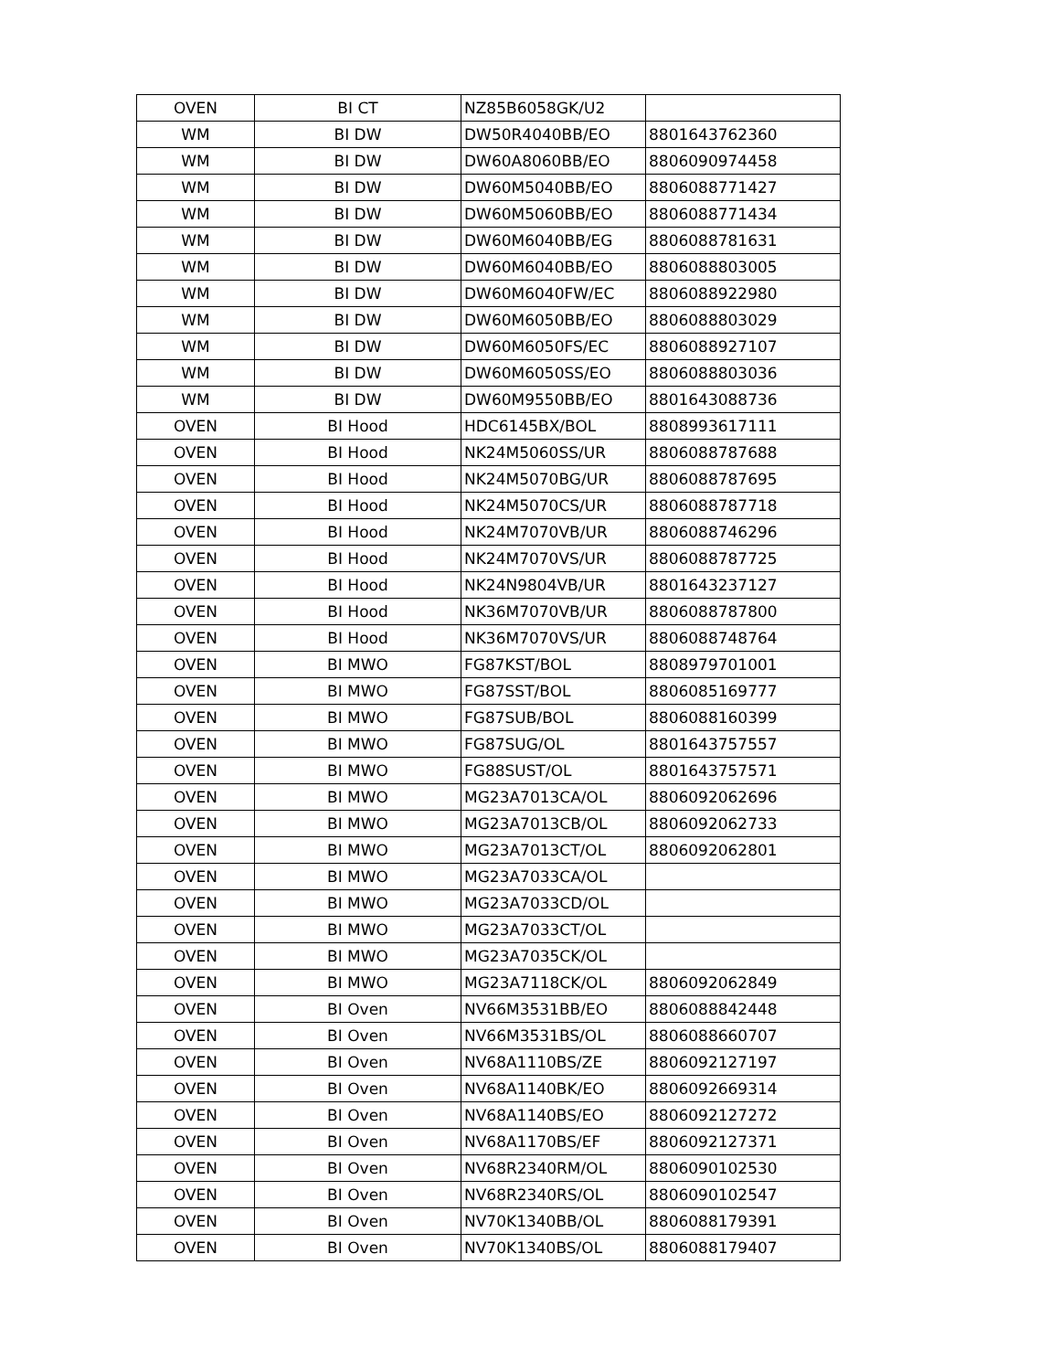| OVEN | BI CT | NZ85B6058GK/U2 | |
| WM | BI DW | DW50R4040BB/EO | 8801643762360 |
| WM | BI DW | DW60A8060BB/EO | 8806090974458 |
| WM | BI DW | DW60M5040BB/EO | 8806088771427 |
| WM | BI DW | DW60M5060BB/EO | 8806088771434 |
| WM | BI DW | DW60M6040BB/EG | 8806088781631 |
| WM | BI DW | DW60M6040BB/EO | 8806088803005 |
| WM | BI DW | DW60M6040FW/EC | 8806088922980 |
| WM | BI DW | DW60M6050BB/EO | 8806088803029 |
| WM | BI DW | DW60M6050FS/EC | 8806088927107 |
| WM | BI DW | DW60M6050SS/EO | 8806088803036 |
| WM | BI DW | DW60M9550BB/EO | 8801643088736 |
| OVEN | BI Hood | HDC6145BX/BOL | 8808993617111 |
| OVEN | BI Hood | NK24M5060SS/UR | 8806088787688 |
| OVEN | BI Hood | NK24M5070BG/UR | 8806088787695 |
| OVEN | BI Hood | NK24M5070CS/UR | 8806088787718 |
| OVEN | BI Hood | NK24M7070VB/UR | 8806088746296 |
| OVEN | BI Hood | NK24M7070VS/UR | 8806088787725 |
| OVEN | BI Hood | NK24N9804VB/UR | 8801643237127 |
| OVEN | BI Hood | NK36M7070VB/UR | 8806088787800 |
| OVEN | BI Hood | NK36M7070VS/UR | 8806088748764 |
| OVEN | BI MWO | FG87KST/BOL | 8808979701001 |
| OVEN | BI MWO | FG87SST/BOL | 8806085169777 |
| OVEN | BI MWO | FG87SUB/BOL | 8806088160399 |
| OVEN | BI MWO | FG87SUG/OL | 8801643757557 |
| OVEN | BI MWO | FG88SUST/OL | 8801643757571 |
| OVEN | BI MWO | MG23A7013CA/OL | 8806092062696 |
| OVEN | BI MWO | MG23A7013CB/OL | 8806092062733 |
| OVEN | BI MWO | MG23A7013CT/OL | 8806092062801 |
| OVEN | BI MWO | MG23A7033CA/OL | |
| OVEN | BI MWO | MG23A7033CD/OL | |
| OVEN | BI MWO | MG23A7033CT/OL | |
| OVEN | BI MWO | MG23A7035CK/OL | |
| OVEN | BI MWO | MG23A7118CK/OL | 8806092062849 |
| OVEN | BI Oven | NV66M3531BB/EO | 8806088842448 |
| OVEN | BI Oven | NV66M3531BS/OL | 8806088660707 |
| OVEN | BI Oven | NV68A1110BS/ZE | 8806092127197 |
| OVEN | BI Oven | NV68A1140BK/EO | 8806092669314 |
| OVEN | BI Oven | NV68A1140BS/EO | 8806092127272 |
| OVEN | BI Oven | NV68A1170BS/EF | 8806092127371 |
| OVEN | BI Oven | NV68R2340RM/OL | 8806090102530 |
| OVEN | BI Oven | NV68R2340RS/OL | 8806090102547 |
| OVEN | BI Oven | NV70K1340BB/OL | 8806088179391 |
| OVEN | BI Oven | NV70K1340BS/OL | 8806088179407 |